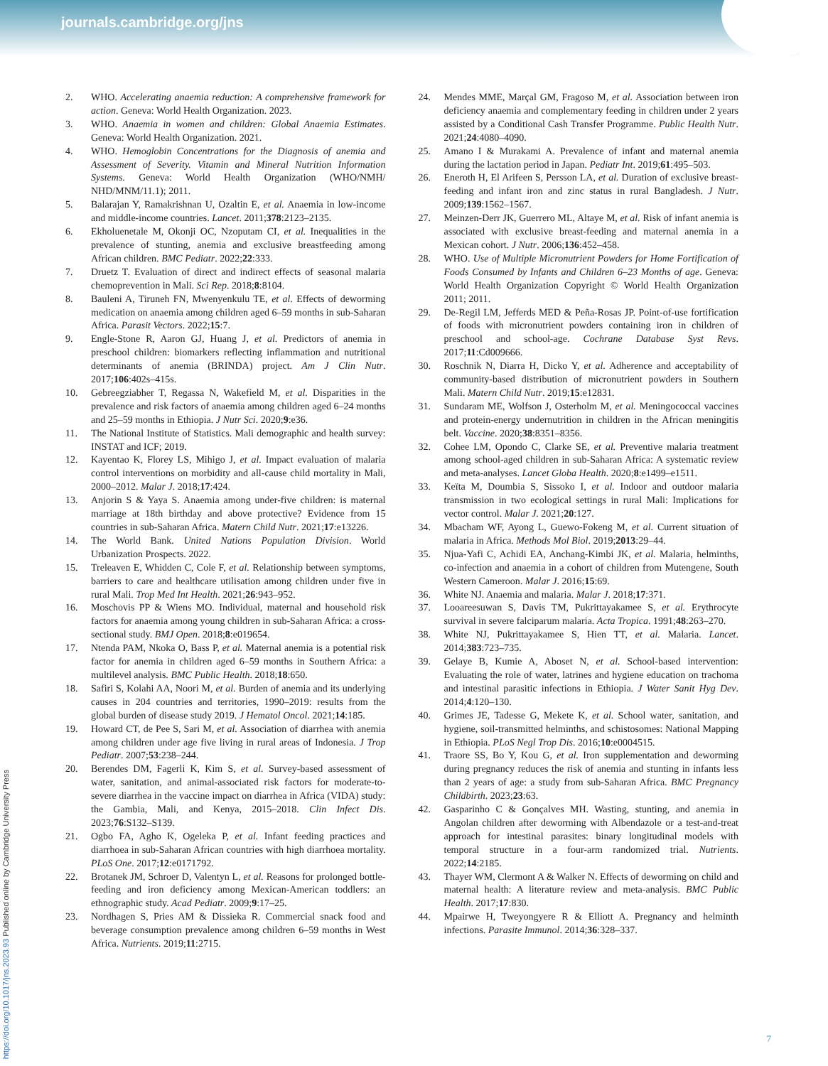journals.cambridge.org/jns
2. WHO. Accelerating anaemia reduction: A comprehensive framework for action. Geneva: World Health Organization. 2023.
3. WHO. Anaemia in women and children: Global Anaemia Estimates. Geneva: World Health Organization. 2021.
4. WHO. Hemoglobin Concentrations for the Diagnosis of anemia and Assessment of Severity. Vitamin and Mineral Nutrition Information Systems. Geneva: World Health Organization (WHO/NMH/ NHD/MNM/11.1); 2011.
5. Balarajan Y, Ramakrishnan U, Ozaltin E, et al. Anaemia in low-income and middle-income countries. Lancet. 2011;378:2123–2135.
6. Ekholuenetale M, Okonji OC, Nzoputam CI, et al. Inequalities in the prevalence of stunting, anemia and exclusive breastfeeding among African children. BMC Pediatr. 2022;22:333.
7. Druetz T. Evaluation of direct and indirect effects of seasonal malaria chemoprevention in Mali. Sci Rep. 2018;8:8104.
8. Bauleni A, Tiruneh FN, Mwenyenkulu TE, et al. Effects of deworming medication on anaemia among children aged 6–59 months in sub-Saharan Africa. Parasit Vectors. 2022;15:7.
9. Engle-Stone R, Aaron GJ, Huang J, et al. Predictors of anemia in preschool children: biomarkers reflecting inflammation and nutritional determinants of anemia (BRINDA) project. Am J Clin Nutr. 2017;106:402s–415s.
10. Gebreegziabher T, Regassa N, Wakefield M, et al. Disparities in the prevalence and risk factors of anaemia among children aged 6–24 months and 25–59 months in Ethiopia. J Nutr Sci. 2020;9:e36.
11. The National Institute of Statistics. Mali demographic and health survey: INSTAT and ICF; 2019.
12. Kayentao K, Florey LS, Mihigo J, et al. Impact evaluation of malaria control interventions on morbidity and all-cause child mortality in Mali, 2000–2012. Malar J. 2018;17:424.
13. Anjorin S & Yaya S. Anaemia among under-five children: is maternal marriage at 18th birthday and above protective? Evidence from 15 countries in sub-Saharan Africa. Matern Child Nutr. 2021;17:e13226.
14. The World Bank. United Nations Population Division. World Urbanization Prospects. 2022.
15. Treleaven E, Whidden C, Cole F, et al. Relationship between symptoms, barriers to care and healthcare utilisation among children under five in rural Mali. Trop Med Int Health. 2021;26:943–952.
16. Moschovis PP & Wiens MO. Individual, maternal and household risk factors for anaemia among young children in sub-Saharan Africa: a cross-sectional study. BMJ Open. 2018;8:e019654.
17. Ntenda PAM, Nkoka O, Bass P, et al. Maternal anemia is a potential risk factor for anemia in children aged 6–59 months in Southern Africa: a multilevel analysis. BMC Public Health. 2018;18:650.
18. Safiri S, Kolahi AA, Noori M, et al. Burden of anemia and its underlying causes in 204 countries and territories, 1990–2019: results from the global burden of disease study 2019. J Hematol Oncol. 2021;14:185.
19. Howard CT, de Pee S, Sari M, et al. Association of diarrhea with anemia among children under age five living in rural areas of Indonesia. J Trop Pediatr. 2007;53:238–244.
20. Berendes DM, Fagerli K, Kim S, et al. Survey-based assessment of water, sanitation, and animal-associated risk factors for moderate-to-severe diarrhea in the vaccine impact on diarrhea in Africa (VIDA) study: the Gambia, Mali, and Kenya, 2015–2018. Clin Infect Dis. 2023;76:S132–S139.
21. Ogbo FA, Agho K, Ogeleka P, et al. Infant feeding practices and diarrhoea in sub-Saharan African countries with high diarrhoea mortality. PLoS One. 2017;12:e0171792.
22. Brotanek JM, Schroer D, Valentyn L, et al. Reasons for prolonged bottle-feeding and iron deficiency among Mexican-American toddlers: an ethnographic study. Acad Pediatr. 2009;9:17–25.
23. Nordhagen S, Pries AM & Dissieka R. Commercial snack food and beverage consumption prevalence among children 6–59 months in West Africa. Nutrients. 2019;11:2715.
24. Mendes MME, Marçal GM, Fragoso M, et al. Association between iron deficiency anaemia and complementary feeding in children under 2 years assisted by a Conditional Cash Transfer Programme. Public Health Nutr. 2021;24:4080–4090.
25. Amano I & Murakami A. Prevalence of infant and maternal anemia during the lactation period in Japan. Pediatr Int. 2019;61:495–503.
26. Eneroth H, El Arifeen S, Persson LA, et al. Duration of exclusive breast-feeding and infant iron and zinc status in rural Bangladesh. J Nutr. 2009;139:1562–1567.
27. Meinzen-Derr JK, Guerrero ML, Altaye M, et al. Risk of infant anemia is associated with exclusive breast-feeding and maternal anemia in a Mexican cohort. J Nutr. 2006;136:452–458.
28. WHO. Use of Multiple Micronutrient Powders for Home Fortification of Foods Consumed by Infants and Children 6–23 Months of age. Geneva: World Health Organization Copyright © World Health Organization 2011; 2011.
29. De-Regil LM, Jefferds MED & Peña-Rosas JP. Point-of-use fortification of foods with micronutrient powders containing iron in children of preschool and school-age. Cochrane Database Syst Revs. 2017;11:Cd009666.
30. Roschnik N, Diarra H, Dicko Y, et al. Adherence and acceptability of community-based distribution of micronutrient powders in Southern Mali. Matern Child Nutr. 2019;15:e12831.
31. Sundaram ME, Wolfson J, Osterholm M, et al. Meningococcal vaccines and protein-energy undernutrition in children in the African meningitis belt. Vaccine. 2020;38:8351–8356.
32. Cohee LM, Opondo C, Clarke SE, et al. Preventive malaria treatment among school-aged children in sub-Saharan Africa: A systematic review and meta-analyses. Lancet Globa Health. 2020;8:e1499–e1511.
33. Keïta M, Doumbia S, Sissoko I, et al. Indoor and outdoor malaria transmission in two ecological settings in rural Mali: Implications for vector control. Malar J. 2021;20:127.
34. Mbacham WF, Ayong L, Guewo-Fokeng M, et al. Current situation of malaria in Africa. Methods Mol Biol. 2019;2013:29–44.
35. Njua-Yafi C, Achidi EA, Anchang-Kimbi JK, et al. Malaria, helminths, co-infection and anaemia in a cohort of children from Mutengene, South Western Cameroon. Malar J. 2016;15:69.
36. White NJ. Anaemia and malaria. Malar J. 2018;17:371.
37. Looareesuwan S, Davis TM, Pukrittayakamee S, et al. Erythrocyte survival in severe falciparum malaria. Acta Tropica. 1991;48:263–270.
38. White NJ, Pukrittayakamee S, Hien TT, et al. Malaria. Lancet. 2014;383:723–735.
39. Gelaye B, Kumie A, Aboset N, et al. School-based intervention: Evaluating the role of water, latrines and hygiene education on trachoma and intestinal parasitic infections in Ethiopia. J Water Sanit Hyg Dev. 2014;4:120–130.
40. Grimes JE, Tadesse G, Mekete K, et al. School water, sanitation, and hygiene, soil-transmitted helminths, and schistosomes: National Mapping in Ethiopia. PLoS Negl Trop Dis. 2016;10:e0004515.
41. Traore SS, Bo Y, Kou G, et al. Iron supplementation and deworming during pregnancy reduces the risk of anemia and stunting in infants less than 2 years of age: a study from sub-Saharan Africa. BMC Pregnancy Childbirth. 2023;23:63.
42. Gasparinho C & Gonçalves MH. Wasting, stunting, and anemia in Angolan children after deworming with Albendazole or a test-and-treat approach for intestinal parasites: binary longitudinal models with temporal structure in a four-arm randomized trial. Nutrients. 2022;14:2185.
43. Thayer WM, Clermont A & Walker N. Effects of deworming on child and maternal health: A literature review and meta-analysis. BMC Public Health. 2017;17:830.
44. Mpairwe H, Tweyongyere R & Elliott A. Pregnancy and helminth infections. Parasite Immunol. 2014;36:328–337.
https://doi.org/10.1017/jns.2023.93 Published online by Cambridge University Press
7